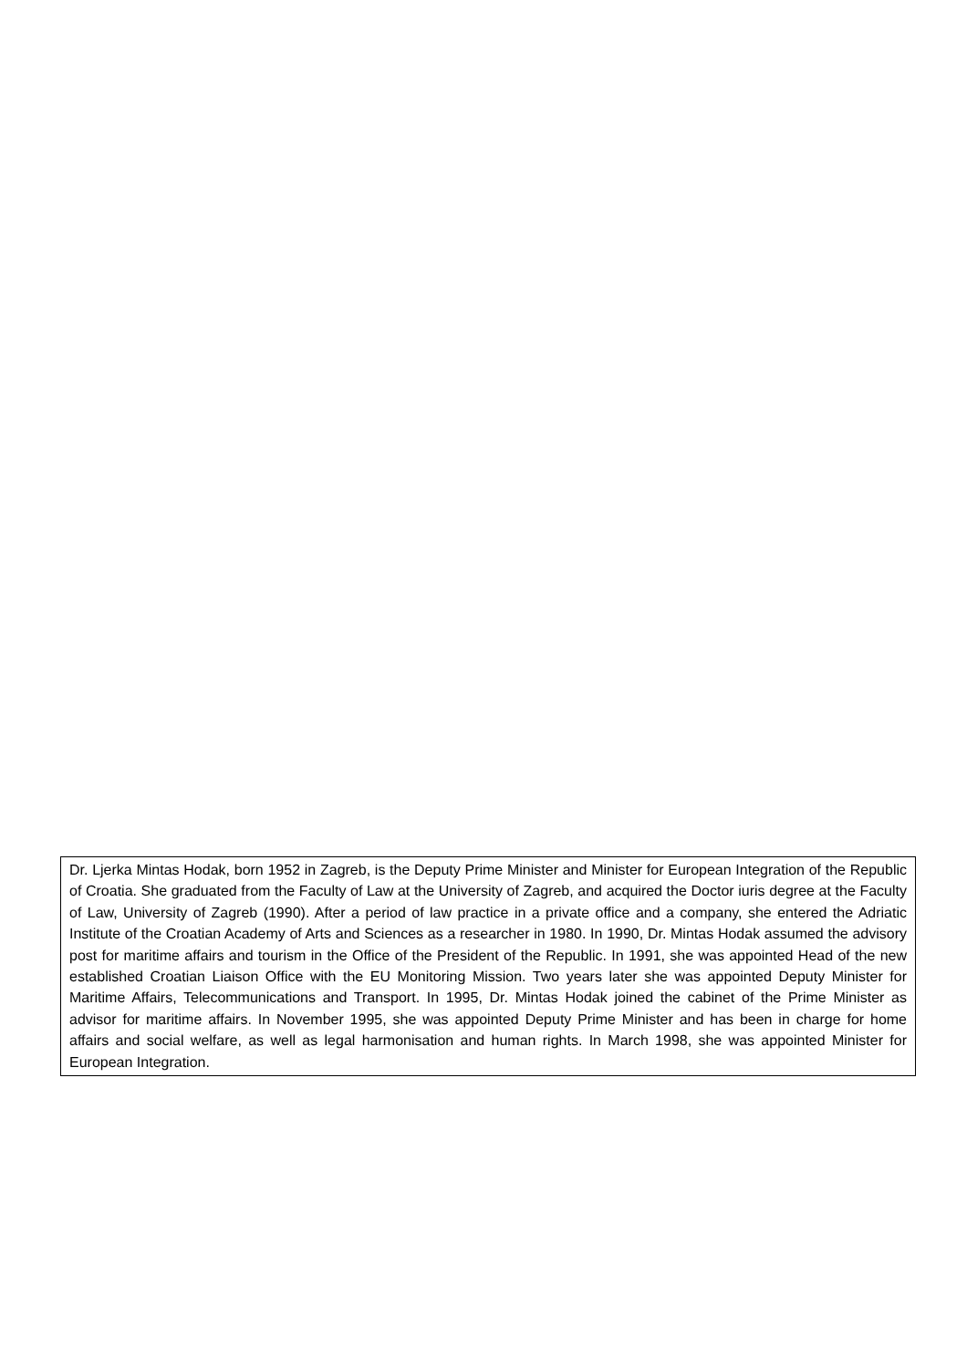Dr. Ljerka Mintas Hodak, born 1952 in Zagreb, is the Deputy Prime Minister and Minister for European Integration of the Republic of Croatia. She graduated from the Faculty of Law at the University of Zagreb, and acquired the Doctor iuris degree at the Faculty of Law, University of Zagreb (1990). After a period of law practice in a private office and a company, she entered the Adriatic Institute of the Croatian Academy of Arts and Sciences as a researcher in 1980. In 1990, Dr. Mintas Hodak assumed the advisory post for maritime affairs and tourism in the Office of the President of the Republic. In 1991, she was appointed Head of the new established Croatian Liaison Office with the EU Monitoring Mission. Two years later she was appointed Deputy Minister for Maritime Affairs, Telecommunications and Transport. In 1995, Dr. Mintas Hodak joined the cabinet of the Prime Minister as advisor for maritime affairs. In November 1995, she was appointed Deputy Prime Minister and has been in charge for home affairs and social welfare, as well as legal harmonisation and human rights. In March 1998, she was appointed Minister for European Integration.